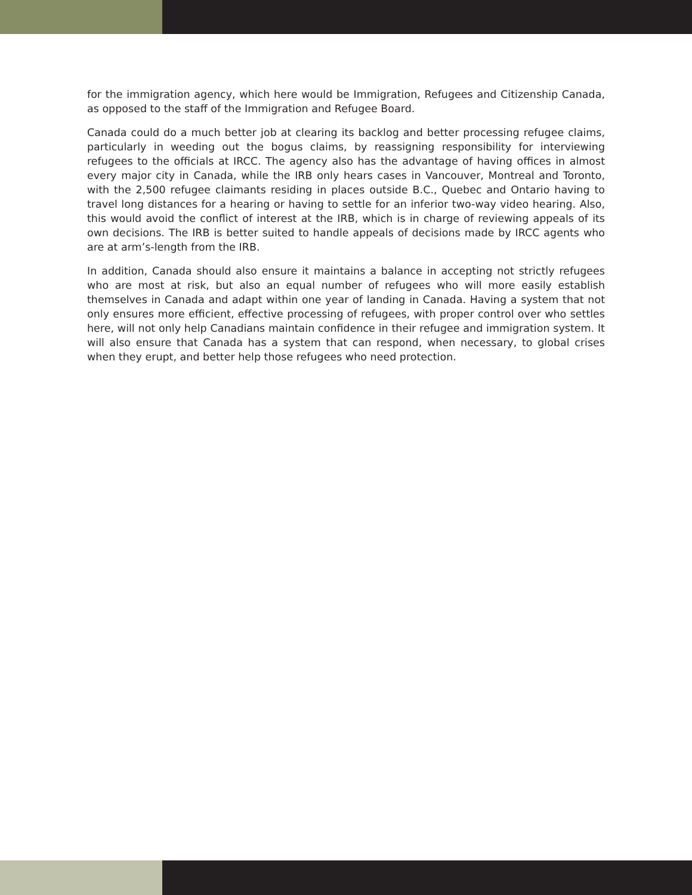for the immigration agency, which here would be Immigration, Refugees and Citizenship Canada, as opposed to the staff of the Immigration and Refugee Board.
Canada could do a much better job at clearing its backlog and better processing refugee claims, particularly in weeding out the bogus claims, by reassigning responsibility for interviewing refugees to the officials at IRCC. The agency also has the advantage of having offices in almost every major city in Canada, while the IRB only hears cases in Vancouver, Montreal and Toronto, with the 2,500 refugee claimants residing in places outside B.C., Quebec and Ontario having to travel long distances for a hearing or having to settle for an inferior two-way video hearing. Also, this would avoid the conflict of interest at the IRB, which is in charge of reviewing appeals of its own decisions. The IRB is better suited to handle appeals of decisions made by IRCC agents who are at arm’s-length from the IRB.
In addition, Canada should also ensure it maintains a balance in accepting not strictly refugees who are most at risk, but also an equal number of refugees who will more easily establish themselves in Canada and adapt within one year of landing in Canada. Having a system that not only ensures more efficient, effective processing of refugees, with proper control over who settles here, will not only help Canadians maintain confidence in their refugee and immigration system. It will also ensure that Canada has a system that can respond, when necessary, to global crises when they erupt, and better help those refugees who need protection.